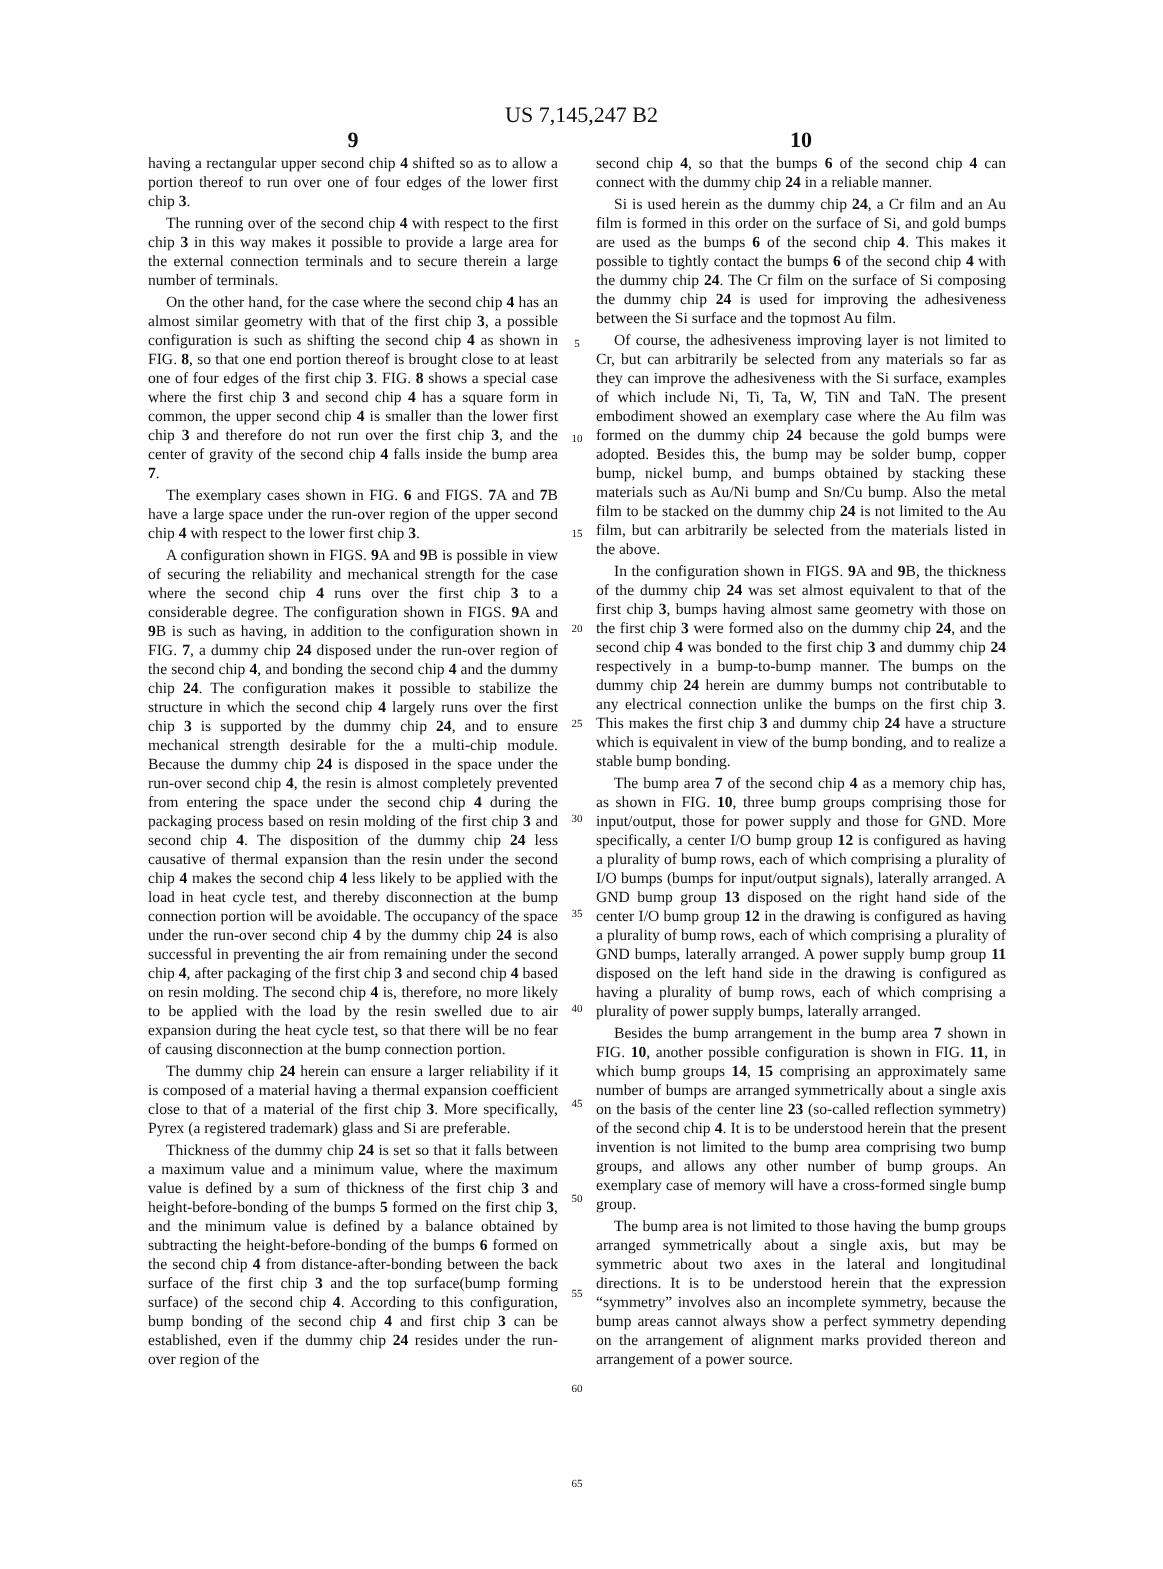US 7,145,247 B2
9
having a rectangular upper second chip 4 shifted so as to allow a portion thereof to run over one of four edges of the lower first chip 3.
The running over of the second chip 4 with respect to the first chip 3 in this way makes it possible to provide a large area for the external connection terminals and to secure therein a large number of terminals.
On the other hand, for the case where the second chip 4 has an almost similar geometry with that of the first chip 3, a possible configuration is such as shifting the second chip 4 as shown in FIG. 8, so that one end portion thereof is brought close to at least one of four edges of the first chip 3. FIG. 8 shows a special case where the first chip 3 and second chip 4 has a square form in common, the upper second chip 4 is smaller than the lower first chip 3 and therefore do not run over the first chip 3, and the center of gravity of the second chip 4 falls inside the bump area 7.
The exemplary cases shown in FIG. 6 and FIGS. 7 A and 7 B have a large space under the run-over region of the upper second chip 4 with respect to the lower first chip 3.
A configuration shown in FIGS. 9 A and 9 B is possible in view of securing the reliability and mechanical strength for the case where the second chip 4 runs over the first chip 3 to a considerable degree. The configuration shown in FIGS. 9 A and 9 B is such as having, in addition to the configuration shown in FIG. 7, a dummy chip 24 disposed under the run-over region of the second chip 4, and bonding the second chip 4 and the dummy chip 24. The configuration makes it possible to stabilize the structure in which the second chip 4 largely runs over the first chip 3 is supported by the dummy chip 24, and to ensure mechanical strength desirable for the a multi-chip module. Because the dummy chip 24 is disposed in the space under the run-over second chip 4, the resin is almost completely prevented from entering the space under the second chip 4 during the packaging process based on resin molding of the first chip 3 and second chip 4. The disposition of the dummy chip 24 less causative of thermal expansion than the resin under the second chip 4 makes the second chip 4 less likely to be applied with the load in heat cycle test, and thereby disconnection at the bump connection portion will be avoidable. The occupancy of the space under the run-over second chip 4 by the dummy chip 24 is also successful in preventing the air from remaining under the second chip 4, after packaging of the first chip 3 and second chip 4 based on resin molding. The second chip 4 is, therefore, no more likely to be applied with the load by the resin swelled due to air expansion during the heat cycle test, so that there will be no fear of causing disconnection at the bump connection portion.
The dummy chip 24 herein can ensure a larger reliability if it is composed of a material having a thermal expansion coefficient close to that of a material of the first chip 3. More specifically, Pyrex (a registered trademark) glass and Si are preferable.
Thickness of the dummy chip 24 is set so that it falls between a maximum value and a minimum value, where the maximum value is defined by a sum of thickness of the first chip 3 and height-before-bonding of the bumps 5 formed on the first chip 3, and the minimum value is defined by a balance obtained by subtracting the height-before-bonding of the bumps 6 formed on the second chip 4 from distance-after-bonding between the back surface of the first chip 3 and the top surface(bump forming surface) of the second chip 4. According to this configuration, bump bonding of the second chip 4 and first chip 3 can be established, even if the dummy chip 24 resides under the run-over region of the
5
10
15
20
25
30
35
40
45
50
55
60
65
10
second chip 4, so that the bumps 6 of the second chip 4 can connect with the dummy chip 24 in a reliable manner.
Si is used herein as the dummy chip 24, a Cr film and an Au film is formed in this order on the surface of Si, and gold bumps are used as the bumps 6 of the second chip 4. This makes it possible to tightly contact the bumps 6 of the second chip 4 with the dummy chip 24. The Cr film on the surface of Si composing the dummy chip 24 is used for improving the adhesiveness between the Si surface and the topmost Au film.
Of course, the adhesiveness improving layer is not limited to Cr, but can arbitrarily be selected from any materials so far as they can improve the adhesiveness with the Si surface, examples of which include Ni, Ti, Ta, W, TiN and TaN. The present embodiment showed an exemplary case where the Au film was formed on the dummy chip 24 because the gold bumps were adopted. Besides this, the bump may be solder bump, copper bump, nickel bump, and bumps obtained by stacking these materials such as Au/Ni bump and Sn/Cu bump. Also the metal film to be stacked on the dummy chip 24 is not limited to the Au film, but can arbitrarily be selected from the materials listed in the above.
In the configuration shown in FIGS. 9 A and 9 B, the thickness of the dummy chip 24 was set almost equivalent to that of the first chip 3, bumps having almost same geometry with those on the first chip 3 were formed also on the dummy chip 24, and the second chip 4 was bonded to the first chip 3 and dummy chip 24 respectively in a bump-to-bump manner. The bumps on the dummy chip 24 herein are dummy bumps not contributable to any electrical connection unlike the bumps on the first chip 3. This makes the first chip 3 and dummy chip 24 have a structure which is equivalent in view of the bump bonding, and to realize a stable bump bonding.
The bump area 7 of the second chip 4 as a memory chip has, as shown in FIG. 10, three bump groups comprising those for input/output, those for power supply and those for GND. More specifically, a center I/O bump group 12 is configured as having a plurality of bump rows, each of which comprising a plurality of I/O bumps (bumps for input/output signals), laterally arranged. A GND bump group 13 disposed on the right hand side of the center I/O bump group 12 in the drawing is configured as having a plurality of bump rows, each of which comprising a plurality of GND bumps, laterally arranged. A power supply bump group 11 disposed on the left hand side in the drawing is configured as having a plurality of bump rows, each of which comprising a plurality of power supply bumps, laterally arranged.
Besides the bump arrangement in the bump area 7 shown in FIG. 10, another possible configuration is shown in FIG. 11, in which bump groups 14, 15 comprising an approximately same number of bumps are arranged symmetrically about a single axis on the basis of the center line 23 (so-called reflection symmetry) of the second chip 4. It is to be understood herein that the present invention is not limited to the bump area comprising two bump groups, and allows any other number of bump groups. An exemplary case of memory will have a cross-formed single bump group.
The bump area is not limited to those having the bump groups arranged symmetrically about a single axis, but may be symmetric about two axes in the lateral and longitudinal directions. It is to be understood herein that the expression “symmetry” involves also an incomplete symmetry, because the bump areas cannot always show a perfect symmetry depending on the arrangement of alignment marks provided thereon and arrangement of a power source.